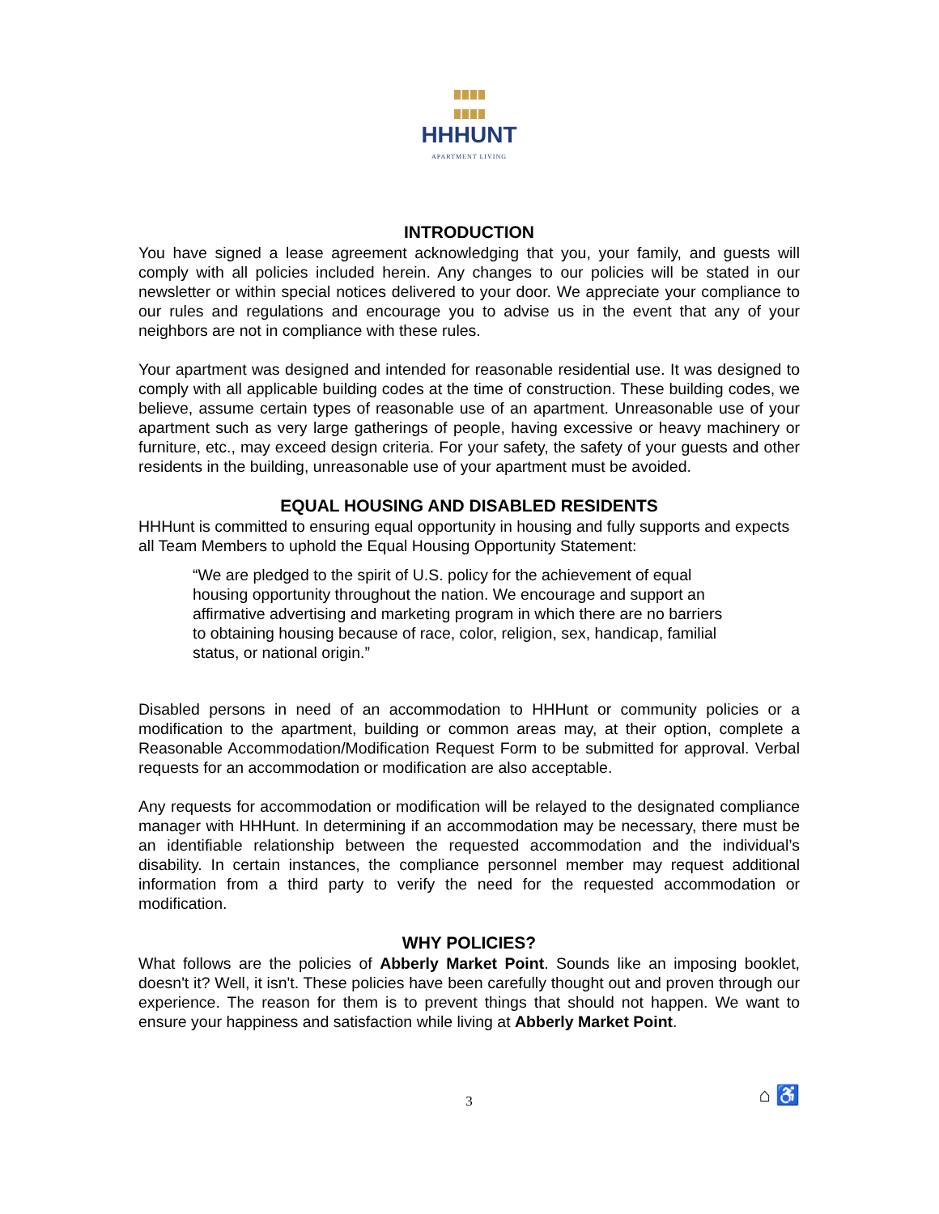HHHUNT
APARTMENT LIVING
INTRODUCTION
You have signed a lease agreement acknowledging that you, your family, and guests will comply with all policies included herein. Any changes to our policies will be stated in our newsletter or within special notices delivered to your door. We appreciate your compliance to our rules and regulations and encourage you to advise us in the event that any of your neighbors are not in compliance with these rules.
Your apartment was designed and intended for reasonable residential use. It was designed to comply with all applicable building codes at the time of construction. These building codes, we believe, assume certain types of reasonable use of an apartment. Unreasonable use of your apartment such as very large gatherings of people, having excessive or heavy machinery or furniture, etc., may exceed design criteria. For your safety, the safety of your guests and other residents in the building, unreasonable use of your apartment must be avoided.
EQUAL HOUSING AND DISABLED RESIDENTS
HHHunt is committed to ensuring equal opportunity in housing and fully supports and expects all Team Members to uphold the Equal Housing Opportunity Statement:
“We are pledged to the spirit of U.S. policy for the achievement of equal housing opportunity throughout the nation. We encourage and support an affirmative advertising and marketing program in which there are no barriers to obtaining housing because of race, color, religion, sex, handicap, familial status, or national origin.”
Disabled persons in need of an accommodation to HHHunt or community policies or a modification to the apartment, building or common areas may, at their option, complete a Reasonable Accommodation/Modification Request Form to be submitted for approval. Verbal requests for an accommodation or modification are also acceptable.
Any requests for accommodation or modification will be relayed to the designated compliance manager with HHHunt. In determining if an accommodation may be necessary, there must be an identifiable relationship between the requested accommodation and the individual’s disability. In certain instances, the compliance personnel member may request additional information from a third party to verify the need for the requested accommodation or modification.
WHY POLICIES?
What follows are the policies of Abberly Market Point. Sounds like an imposing booklet, doesn't it? Well, it isn't. These policies have been carefully thought out and proven through our experience. The reason for them is to prevent things that should not happen. We want to ensure your happiness and satisfaction while living at Abberly Market Point.
3 ⌂ ♿